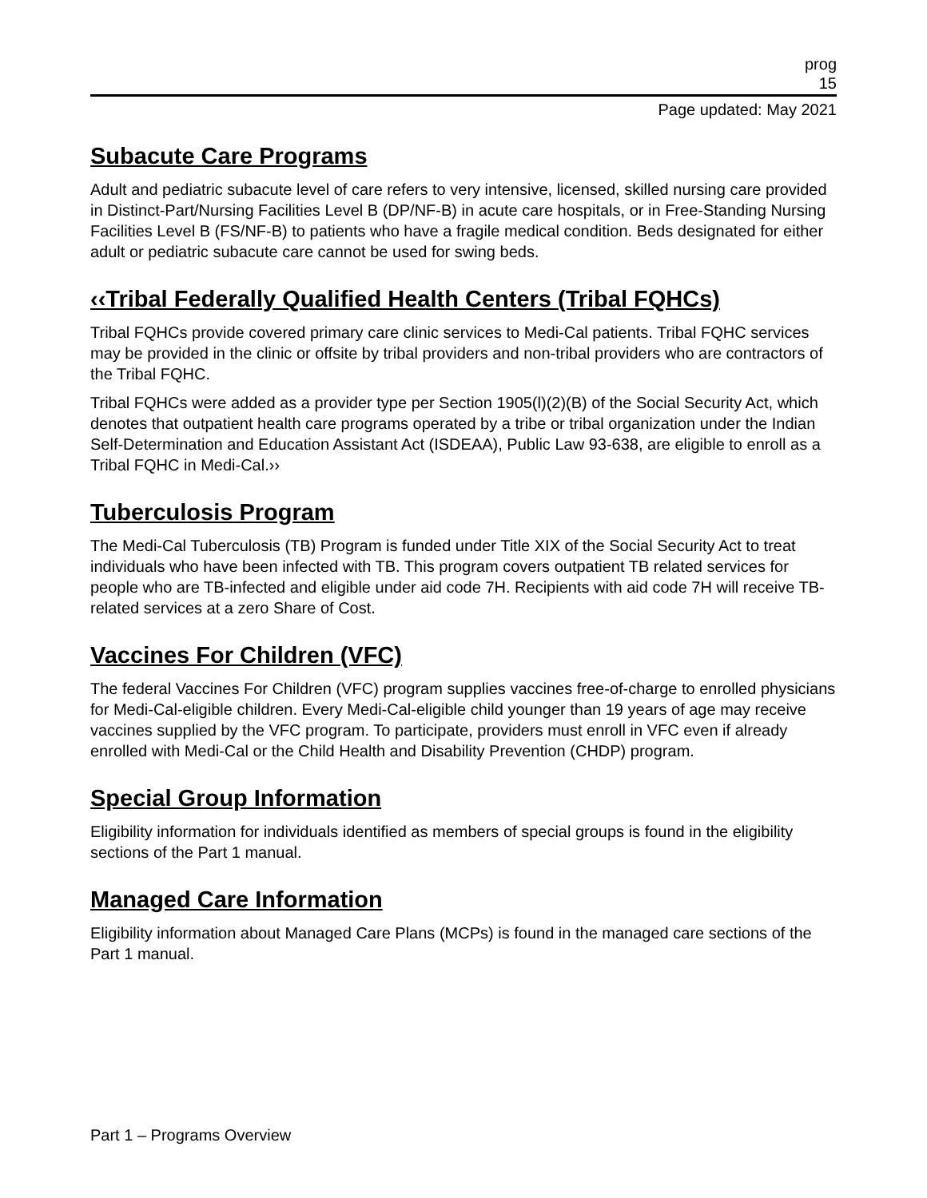prog
15
Page updated: May 2021
Subacute Care Programs
Adult and pediatric subacute level of care refers to very intensive, licensed, skilled nursing care provided in Distinct-Part/Nursing Facilities Level B (DP/NF-B) in acute care hospitals, or in Free-Standing Nursing Facilities Level B (FS/NF-B) to patients who have a fragile medical condition. Beds designated for either adult or pediatric subacute care cannot be used for swing beds.
‹‹Tribal Federally Qualified Health Centers (Tribal FQHCs)
Tribal FQHCs provide covered primary care clinic services to Medi-Cal patients. Tribal FQHC services may be provided in the clinic or offsite by tribal providers and non-tribal providers who are contractors of the Tribal FQHC.
Tribal FQHCs were added as a provider type per Section 1905(l)(2)(B) of the Social Security Act, which denotes that outpatient health care programs operated by a tribe or tribal organization under the Indian Self-Determination and Education Assistant Act (ISDEAA), Public Law 93-638, are eligible to enroll as a Tribal FQHC in Medi-Cal.››
Tuberculosis Program
The Medi-Cal Tuberculosis (TB) Program is funded under Title XIX of the Social Security Act to treat individuals who have been infected with TB. This program covers outpatient TB related services for people who are TB-infected and eligible under aid code 7H. Recipients with aid code 7H will receive TB-related services at a zero Share of Cost.
Vaccines For Children (VFC)
The federal Vaccines For Children (VFC) program supplies vaccines free-of-charge to enrolled physicians for Medi-Cal-eligible children. Every Medi-Cal-eligible child younger than 19 years of age may receive vaccines supplied by the VFC program. To participate, providers must enroll in VFC even if already enrolled with Medi-Cal or the Child Health and Disability Prevention (CHDP) program.
Special Group Information
Eligibility information for individuals identified as members of special groups is found in the eligibility sections of the Part 1 manual.
Managed Care Information
Eligibility information about Managed Care Plans (MCPs) is found in the managed care sections of the Part 1 manual.
Part 1 – Programs Overview